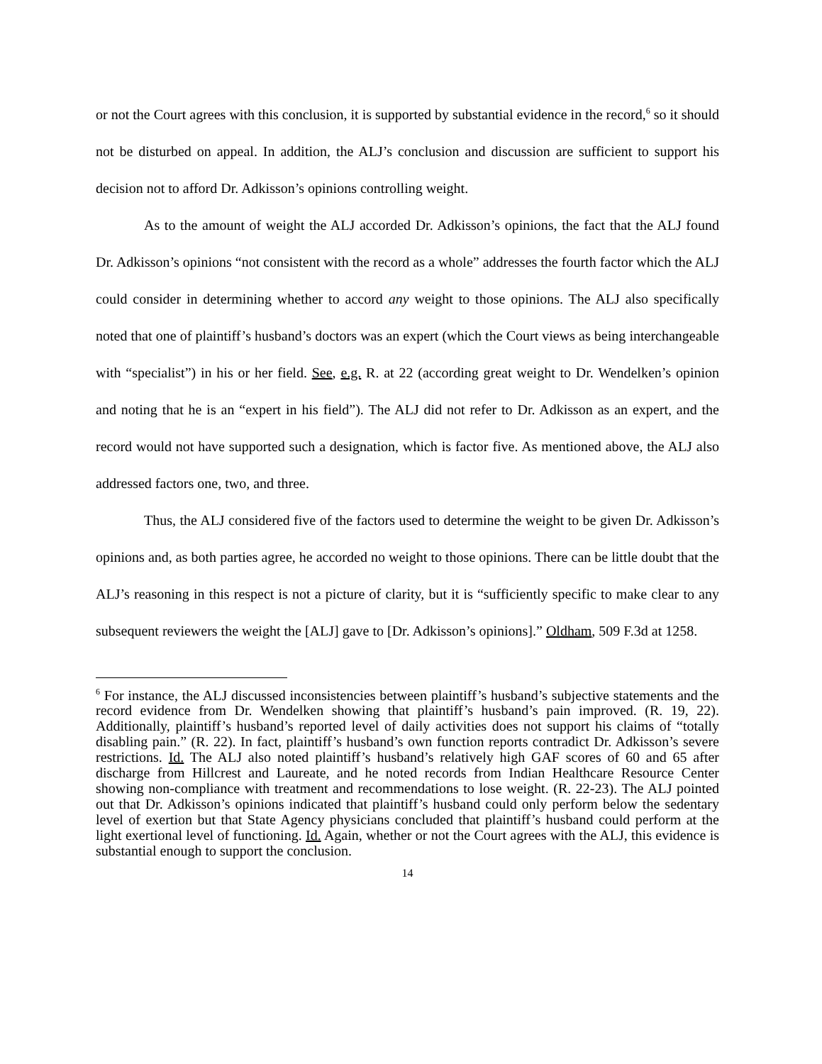or not the Court agrees with this conclusion, it is supported by substantial evidence in the record,<sup>6</sup> so it should not be disturbed on appeal. In addition, the ALJ’s conclusion and discussion are sufficient to support his decision not to afford Dr. Adkisson’s opinions controlling weight.
As to the amount of weight the ALJ accorded Dr. Adkisson’s opinions, the fact that the ALJ found Dr. Adkisson’s opinions “not consistent with the record as a whole” addresses the fourth factor which the ALJ could consider in determining whether to accord any weight to those opinions. The ALJ also specifically noted that one of plaintiff’s husband’s doctors was an expert (which the Court views as being interchangeable with “specialist”) in his or her field. See, e.g. R. at 22 (according great weight to Dr. Wendelken’s opinion and noting that he is an “expert in his field”). The ALJ did not refer to Dr. Adkisson as an expert, and the record would not have supported such a designation, which is factor five. As mentioned above, the ALJ also addressed factors one, two, and three.
Thus, the ALJ considered five of the factors used to determine the weight to be given Dr. Adkisson’s opinions and, as both parties agree, he accorded no weight to those opinions. There can be little doubt that the ALJ’s reasoning in this respect is not a picture of clarity, but it is “sufficiently specific to make clear to any subsequent reviewers the weight the [ALJ] gave to [Dr. Adkisson’s opinions].” Oldham, 509 F.3d at 1258.
<sup>6</sup> For instance, the ALJ discussed inconsistencies between plaintiff’s husband’s subjective statements and the record evidence from Dr. Wendelken showing that plaintiff’s husband’s pain improved. (R. 19, 22). Additionally, plaintiff’s husband’s reported level of daily activities does not support his claims of “totally disabling pain.” (R. 22). In fact, plaintiff’s husband’s own function reports contradict Dr. Adkisson’s severe restrictions. Id. The ALJ also noted plaintiff’s husband’s relatively high GAF scores of 60 and 65 after discharge from Hillcrest and Laureate, and he noted records from Indian Healthcare Resource Center showing non-compliance with treatment and recommendations to lose weight. (R. 22-23). The ALJ pointed out that Dr. Adkisson’s opinions indicated that plaintiff’s husband could only perform below the sedentary level of exertion but that State Agency physicians concluded that plaintiff’s husband could perform at the light exertional level of functioning. Id. Again, whether or not the Court agrees with the ALJ, this evidence is substantial enough to support the conclusion.
14